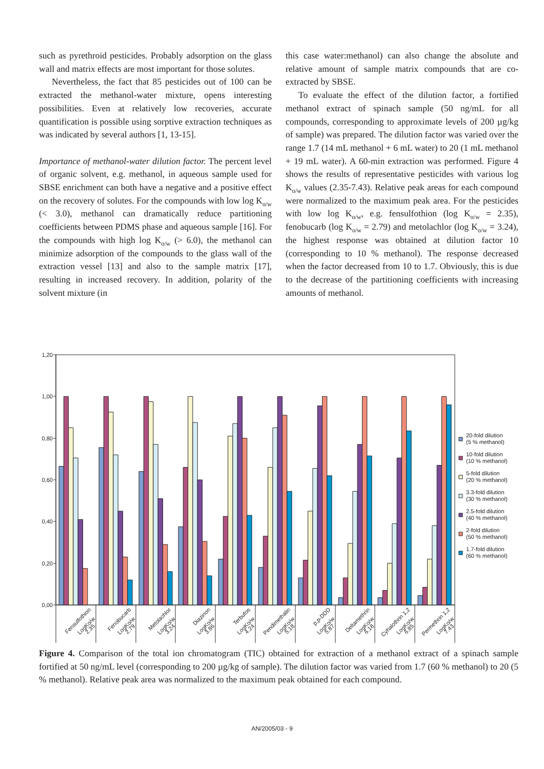such as pyrethroid pesticides. Probably adsorption on the glass wall and matrix effects are most important for those solutes.
Nevertheless, the fact that 85 pesticides out of 100 can be extracted the methanol-water mixture, opens interesting possibilities. Even at relatively low recoveries, accurate quantification is possible using sorptive extraction techniques as was indicated by several authors [1, 13-15].
Importance of methanol-water dilution factor. The percent level of organic solvent, e.g. methanol, in aqueous sample used for SBSE enrichment can both have a negative and a positive effect on the recovery of solutes. For the compounds with low log K<sub>o/w</sub> (< 3.0), methanol can dramatically reduce partitioning coefficients between PDMS phase and aqueous sample [16]. For the compounds with high log K<sub>o/w</sub> (> 6.0), the methanol can minimize adsorption of the compounds to the glass wall of the extraction vessel [13] and also to the sample matrix [17], resulting in increased recovery. In addition, polarity of the solvent mixture (in
this case water:methanol) can also change the absolute and relative amount of sample matrix compounds that are co-extracted by SBSE.
To evaluate the effect of the dilution factor, a fortified methanol extract of spinach sample (50 ng/mL for all compounds, corresponding to approximate levels of 200 µg/kg of sample) was prepared. The dilution factor was varied over the range 1.7 (14 mL methanol + 6 mL water) to 20 (1 mL methanol + 19 mL water). A 60-min extraction was performed. Figure 4 shows the results of representative pesticides with various log K<sub>o/w</sub> values (2.35-7.43). Relative peak areas for each compound were normalized to the maximum peak area. For the pesticides with low log K<sub>o/w</sub>, e.g. fensulfothion (log K<sub>o/w</sub> = 2.35), fenobucarb (log K<sub>o/w</sub> = 2.79) and metolachlor (log K<sub>o/w</sub> = 3.24), the highest response was obtained at dilution factor 10 (corresponding to 10 % methanol). The response decreased when the factor decreased from 10 to 1.7. Obviously, this is due to the decrease of the partitioning coefficients with increasing amounts of methanol.
1,20
1,00
0,80
0,60
0,40
0,20
0,00
Fensulfothion
LogKo/w
2.35
Fenobucarb
LogKo/w
2.79
Metolachlor
LogKo/w
3.24
Diazinon
LogKo/w
3.86
Terbufos
LogKo/w
4.24
Pendimethalin
LogKo/w
5.18
p,p-DDD
LogKo/w
5.87
Deltamethrin
LogKo/w
6.18
Cyhalothrin 1,2
LogKo/w
6.85
Permethrin 1,2
LogKo/w
7.43
20-fold dilution
(5 % methanol)
10-fold dilution
(10 % methanol)
5-fold dilution
(20 % methanol)
3.3-fold dilution
(30 % methanol)
2.5-fold dilution
(40 % methanol)
2-fold dilution
(50 % methanol)
1.7-fold dilution
(60 % methanol)
Figure 4. Comparison of the total ion chromatogram (TIC) obtained for extraction of a methanol extract of a spinach sample fortified at 50 ng/mL level (corresponding to 200 µg/kg of sample). The dilution factor was varied from 1.7 (60 % methanol) to 20 (5 % methanol). Relative peak area was normalized to the maximum peak obtained for each compound.
AN/2005/03 - 9